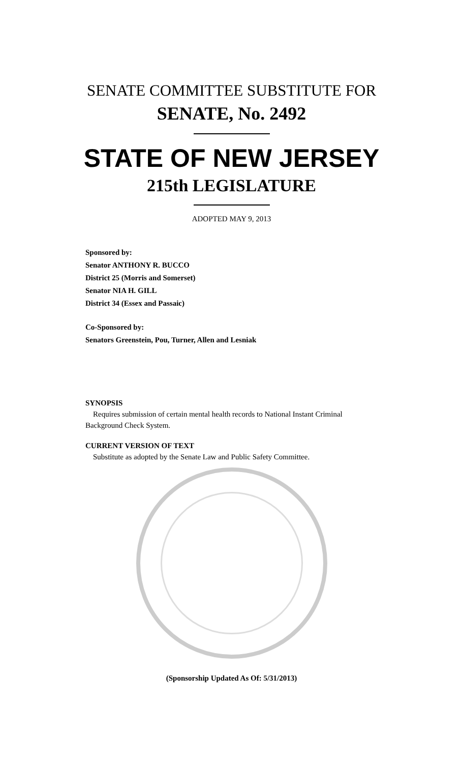SENATE COMMITTEE SUBSTITUTE FOR
SENATE, No. 2492
STATE OF NEW JERSEY
215th LEGISLATURE
ADOPTED MAY 9, 2013
Sponsored by:
Senator ANTHONY R. BUCCO
District 25 (Morris and Somerset)
Senator NIA H. GILL
District 34 (Essex and Passaic)
Co-Sponsored by:
Senators Greenstein, Pou, Turner, Allen and Lesniak
SYNOPSIS
Requires submission of certain mental health records to National Instant Criminal Background Check System.
CURRENT VERSION OF TEXT
Substitute as adopted by the Senate Law and Public Safety Committee.
(Sponsorship Updated As Of: 5/31/2013)